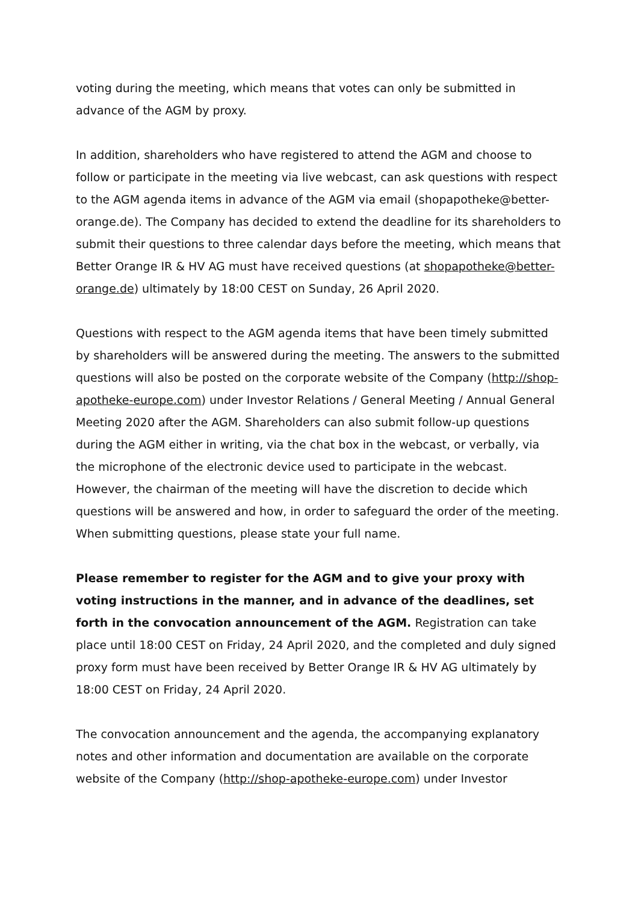voting during the meeting, which means that votes can only be submitted in advance of the AGM by proxy.
In addition, shareholders who have registered to attend the AGM and choose to follow or participate in the meeting via live webcast, can ask questions with respect to the AGM agenda items in advance of the AGM via email (shopapotheke@better-orange.de). The Company has decided to extend the deadline for its shareholders to submit their questions to three calendar days before the meeting, which means that Better Orange IR & HV AG must have received questions (at shopapotheke@better-orange.de) ultimately by 18:00 CEST on Sunday, 26 April 2020.
Questions with respect to the AGM agenda items that have been timely submitted by shareholders will be answered during the meeting. The answers to the submitted questions will also be posted on the corporate website of the Company (http://shop-apotheke-europe.com) under Investor Relations / General Meeting / Annual General Meeting 2020 after the AGM. Shareholders can also submit follow-up questions during the AGM either in writing, via the chat box in the webcast, or verbally, via the microphone of the electronic device used to participate in the webcast. However, the chairman of the meeting will have the discretion to decide which questions will be answered and how, in order to safeguard the order of the meeting. When submitting questions, please state your full name.
Please remember to register for the AGM and to give your proxy with voting instructions in the manner, and in advance of the deadlines, set forth in the convocation announcement of the AGM. Registration can take place until 18:00 CEST on Friday, 24 April 2020, and the completed and duly signed proxy form must have been received by Better Orange IR & HV AG ultimately by 18:00 CEST on Friday, 24 April 2020.
The convocation announcement and the agenda, the accompanying explanatory notes and other information and documentation are available on the corporate website of the Company (http://shop-apotheke-europe.com) under Investor